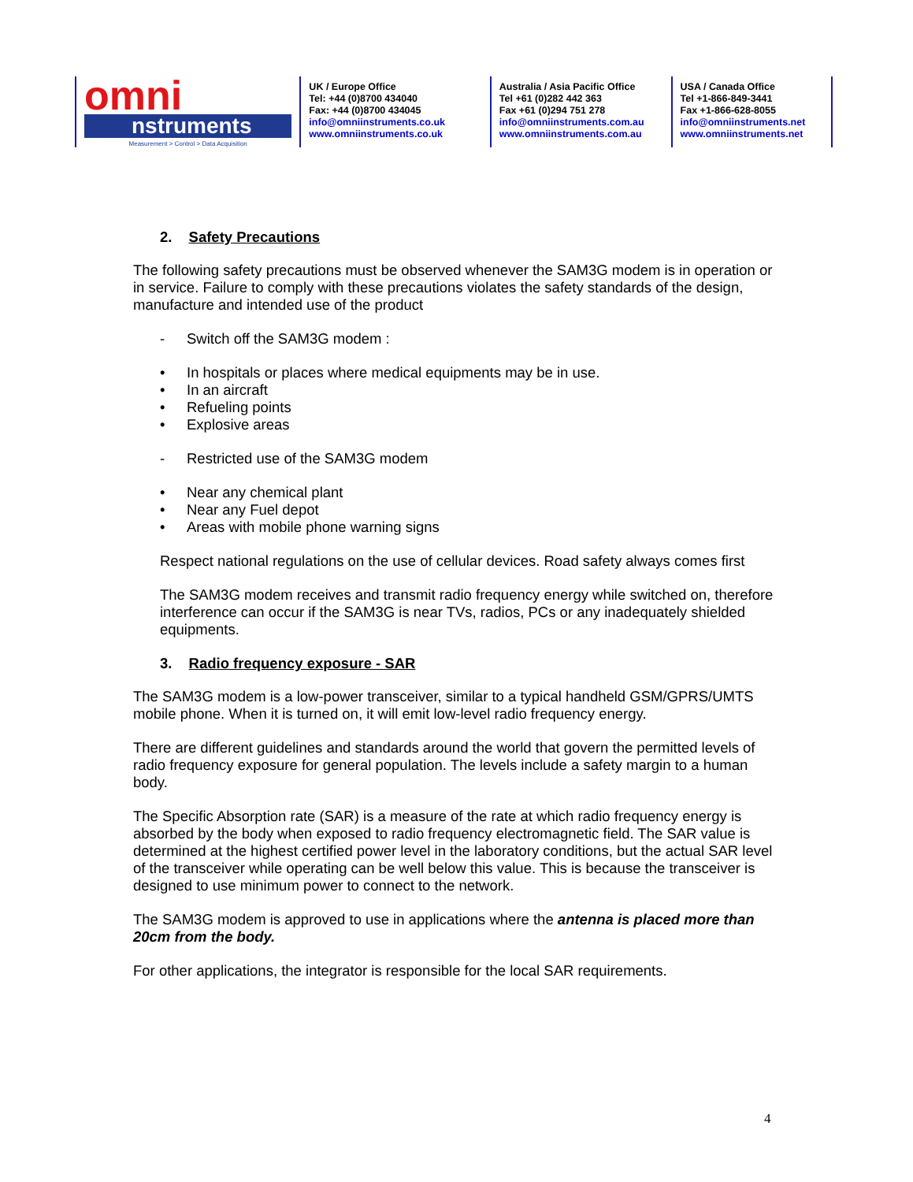omni
nstruments
Measurement > Control > Data Acquisition
UK / Europe Office
Tel: +44 (0)8700 434040
Fax: +44 (0)8700 434045
info@omniinstruments.co.uk
www.omniinstruments.co.uk
Australia / Asia Pacific Office
Tel +61 (0)282 442 363
Fax +61 (0)294 751 278
info@omniinstruments.com.au
www.omniinstruments.com.au
USA / Canada Office
Tel +1-866-849-3441
Fax +1-866-628-8055
info@omniinstruments.net
www.omniinstruments.net
2. Safety Precautions
The following safety precautions must be observed whenever the SAM3G modem is in operation or in service. Failure to comply with these precautions violates the safety standards of the design, manufacture and intended use of the product
- Switch off the SAM3G modem :
• In hospitals or places where medical equipments may be in use.
• In an aircraft
• Refueling points
• Explosive areas
- Restricted use of the SAM3G modem
• Near any chemical plant
• Near any Fuel depot
• Areas with mobile phone warning signs
Respect national regulations on the use of cellular devices. Road safety always comes first
The SAM3G modem receives and transmit radio frequency energy while switched on, therefore interference can occur if the SAM3G is near TVs, radios, PCs or any inadequately shielded equipments.
3. Radio frequency exposure - SAR
The SAM3G modem is a low-power transceiver, similar to a typical handheld GSM/GPRS/UMTS mobile phone. When it is turned on, it will emit low-level radio frequency energy.
There are different guidelines and standards around the world that govern the permitted levels of radio frequency exposure for general population. The levels include a safety margin to a human body.
The Specific Absorption rate (SAR) is a measure of the rate at which radio frequency energy is absorbed by the body when exposed to radio frequency electromagnetic field. The SAR value is determined at the highest certified power level in the laboratory conditions, but the actual SAR level of the transceiver while operating can be well below this value. This is because the transceiver is designed to use minimum power to connect to the network.
The SAM3G modem is approved to use in applications where the antenna is placed more than 20cm from the body.
For other applications, the integrator is responsible for the local SAR requirements.
4